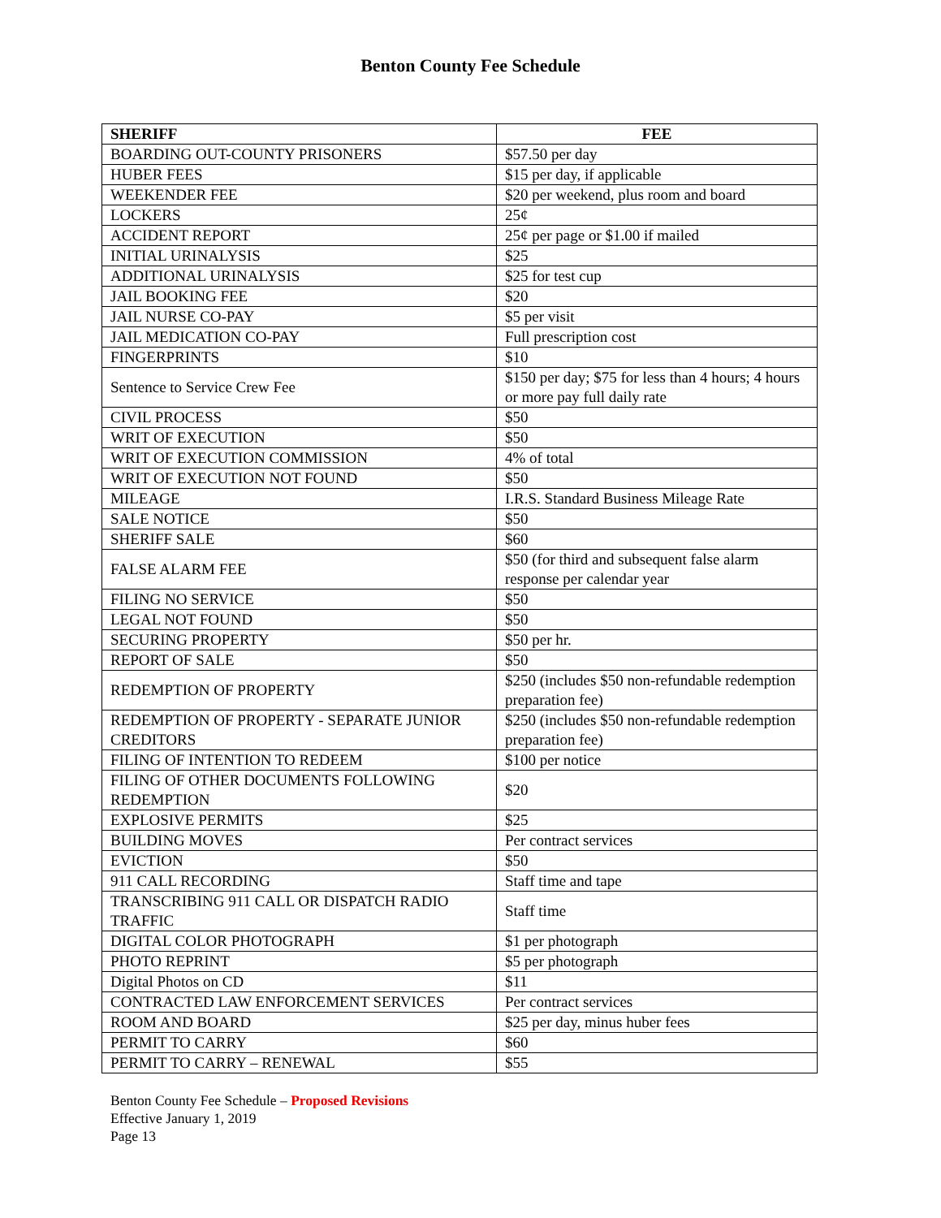Benton County Fee Schedule
| SHERIFF | FEE |
| --- | --- |
| BOARDING OUT-COUNTY PRISONERS | $57.50 per day |
| HUBER FEES | $15 per day, if applicable |
| WEEKENDER FEE | $20 per weekend, plus room and board |
| LOCKERS | 25¢ |
| ACCIDENT REPORT | 25¢ per page or $1.00 if mailed |
| INITIAL URINALYSIS | $25 |
| ADDITIONAL URINALYSIS | $25 for test cup |
| JAIL BOOKING FEE | $20 |
| JAIL NURSE CO-PAY | $5 per visit |
| JAIL MEDICATION CO-PAY | Full prescription cost |
| FINGERPRINTS | $10 |
| Sentence to Service Crew Fee | $150 per day; $75 for less than 4 hours; 4 hours or more pay full daily rate |
| CIVIL PROCESS | $50 |
| WRIT OF EXECUTION | $50 |
| WRIT OF EXECUTION COMMISSION | 4% of total |
| WRIT OF EXECUTION NOT FOUND | $50 |
| MILEAGE | I.R.S. Standard Business Mileage Rate |
| SALE NOTICE | $50 |
| SHERIFF SALE | $60 |
| FALSE ALARM FEE | $50 (for third and subsequent false alarm response per calendar year |
| FILING NO SERVICE | $50 |
| LEGAL NOT FOUND | $50 |
| SECURING PROPERTY | $50 per hr. |
| REPORT OF SALE | $50 |
| REDEMPTION OF PROPERTY | $250 (includes $50 non-refundable redemption preparation fee) |
| REDEMPTION OF PROPERTY - SEPARATE JUNIOR CREDITORS | $250 (includes $50 non-refundable redemption preparation fee) |
| FILING OF INTENTION TO REDEEM | $100 per notice |
| FILING OF OTHER DOCUMENTS FOLLOWING REDEMPTION | $20 |
| EXPLOSIVE PERMITS | $25 |
| BUILDING MOVES | Per contract services |
| EVICTION | $50 |
| 911 CALL RECORDING | Staff time and tape |
| TRANSCRIBING 911 CALL OR DISPATCH RADIO TRAFFIC | Staff time |
| DIGITAL COLOR PHOTOGRAPH | $1 per photograph |
| PHOTO REPRINT | $5 per photograph |
| Digital Photos on CD | $11 |
| CONTRACTED LAW ENFORCEMENT SERVICES | Per contract services |
| ROOM AND BOARD | $25 per day, minus huber fees |
| PERMIT TO CARRY | $60 |
| PERMIT TO CARRY – RENEWAL | $55 |
Benton County Fee Schedule – Proposed Revisions
Effective January 1, 2019
Page 13